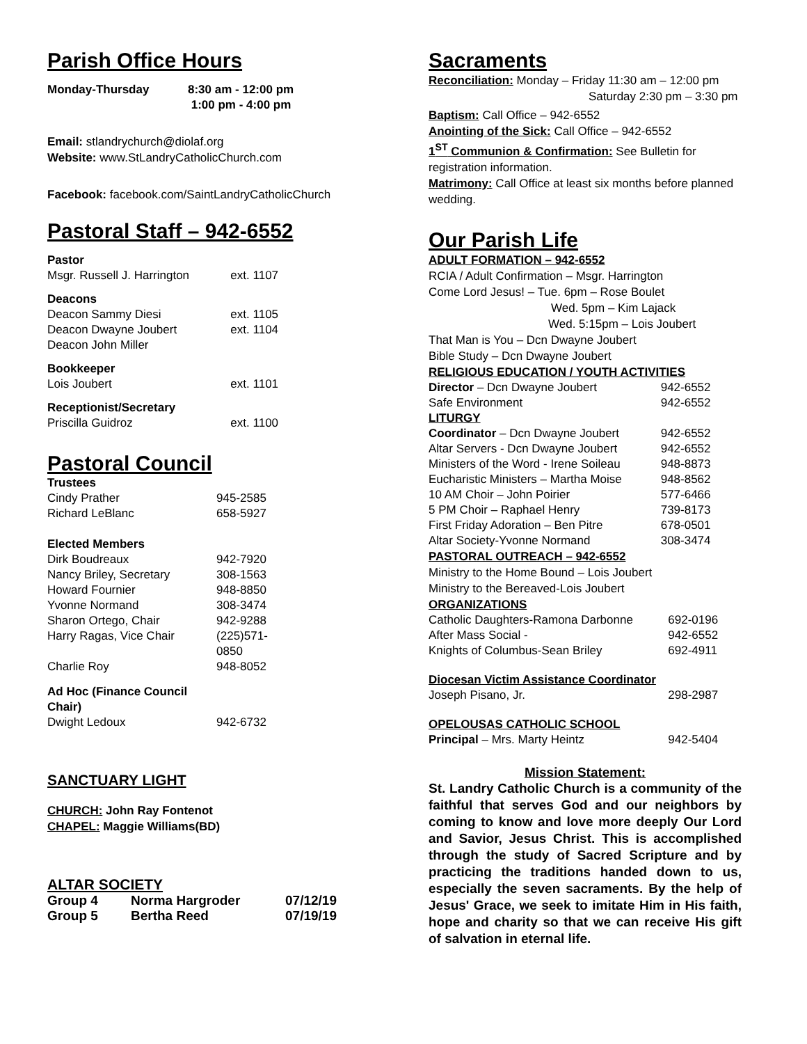Parish Office Hours
| Monday-Thursday | 8:30 am - 12:00 pm 1:00 pm - 4:00 pm |
Email: stlandrychurch@diolaf.org
Website: www.StLandryCatholicChurch.com
Facebook: facebook.com/SaintLandryCatholicChurch
Pastoral Staff – 942-6552
| Pastor | |
| Msgr. Russell J. Harrington | ext. 1107 |
| Deacons | |
| Deacon Sammy Diesi | ext. 1105 |
| Deacon Dwayne Joubert | ext. 1104 |
| Deacon John Miller | |
| Bookkeeper | |
| Lois Joubert | ext. 1101 |
| Receptionist/Secretary | |
| Priscilla Guidroz | ext. 1100 |
Pastoral Council
| Trustees | |
| Cindy Prather | 945-2585 |
| Richard LeBlanc | 658-5927 |
| Elected Members | |
| Dirk Boudreaux | 942-7920 |
| Nancy Briley, Secretary | 308-1563 |
| Howard Fournier | 948-8850 |
| Yvonne Normand | 308-3474 |
| Sharon Ortego, Chair | 942-9288 |
| Harry Ragas, Vice Chair | (225)571-0850 |
| Charlie Roy | 948-8052 |
| Ad Hoc (Finance Council Chair) | |
| Dwight Ledoux | 942-6732 |
SANCTUARY LIGHT
CHURCH: John Ray Fontenot
CHAPEL: Maggie Williams(BD)
ALTAR SOCIETY
| Group 4 | Norma Hargroder | 07/12/19 |
| Group 5 | Bertha Reed | 07/19/19 |
Sacraments
Reconciliation: Monday – Friday 11:30 am – 12:00 pm
Saturday 2:30 pm – 3:30 pm
Baptism: Call Office – 942-6552
Anointing of the Sick: Call Office – 942-6552
1<sup>ST</sup> Communion & Confirmation: See Bulletin for registration information.
Matrimony: Call Office at least six months before planned wedding.
Our Parish Life
ADULT FORMATION – 942-6552
RCIA / Adult Confirmation – Msgr. Harrington
Come Lord Jesus! – Tue. 6pm – Rose Boulet
Wed. 5pm – Kim Lajack
Wed. 5:15pm – Lois Joubert
That Man is You – Dcn Dwayne Joubert
Bible Study – Dcn Dwayne Joubert
RELIGIOUS EDUCATION / YOUTH ACTIVITIES
| Director – Dcn Dwayne Joubert | 942-6552 |
| Safe Environment | 942-6552 |
| LITURGY | |
| Coordinator – Dcn Dwayne Joubert | 942-6552 |
| Altar Servers - Dcn Dwayne Joubert | 942-6552 |
| Ministers of the Word - Irene Soileau | 948-8873 |
| Eucharistic Ministers – Martha Moise | 948-8562 |
| 10 AM Choir – John Poirier | 577-6466 |
| 5 PM Choir – Raphael Henry | 739-8173 |
| First Friday Adoration – Ben Pitre | 678-0501 |
| Altar Society-Yvonne Normand | 308-3474 |
PASTORAL OUTREACH – 942-6552
Ministry to the Home Bound – Lois Joubert
Ministry to the Bereaved-Lois Joubert
ORGANIZATIONS
| Catholic Daughters-Ramona Darbonne | 692-0196 |
| After Mass Social - | 942-6552 |
| Knights of Columbus-Sean Briley | 692-4911 |
| Diocesan Victim Assistance Coordinator | |
| Joseph Pisano, Jr. | 298-2987 |
| OPELOUSAS CATHOLIC SCHOOL | |
| Principal – Mrs. Marty Heintz | 942-5404 |
Mission Statement:
St. Landry Catholic Church is a community of the faithful that serves God and our neighbors by coming to know and love more deeply Our Lord and Savior, Jesus Christ. This is accomplished through the study of Sacred Scripture and by practicing the traditions handed down to us, especially the seven sacraments. By the help of Jesus' Grace, we seek to imitate Him in His faith, hope and charity so that we can receive His gift of salvation in eternal life.